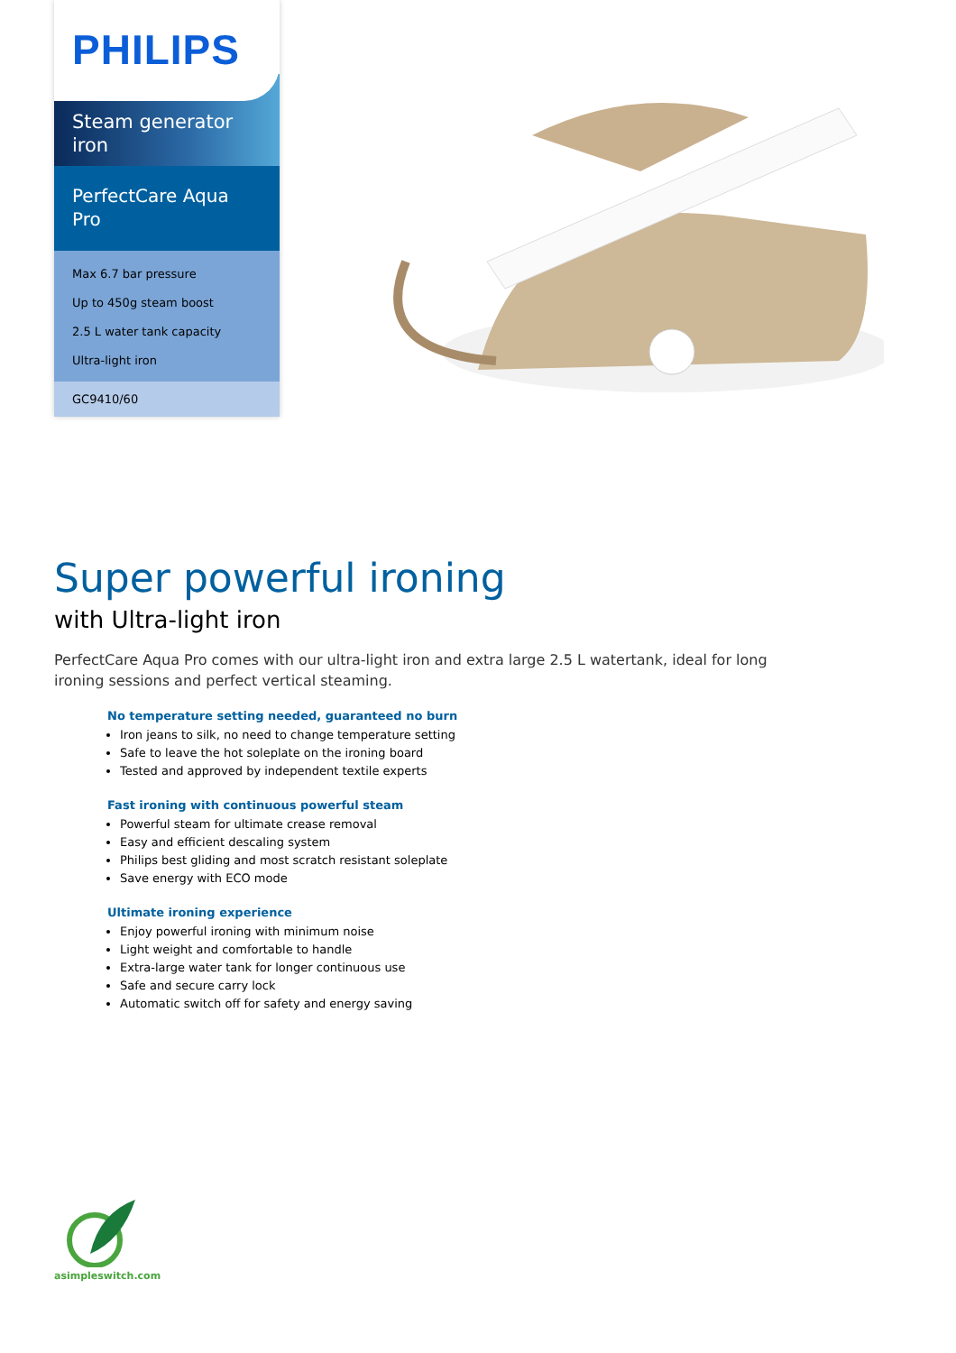PHILIPS
Steam generator iron
PerfectCare Aqua Pro
Max 6.7 bar pressure
Up to 450g steam boost
2.5 L water tank capacity
Ultra-light iron
GC9410/60
Super powerful ironing
with Ultra-light iron
PerfectCare Aqua Pro comes with our ultra-light iron and extra large 2.5 L watertank, ideal for long ironing sessions and perfect vertical steaming.
No temperature setting needed, guaranteed no burn
Iron jeans to silk, no need to change temperature setting
Safe to leave the hot soleplate on the ironing board
Tested and approved by independent textile experts
Fast ironing with continuous powerful steam
Powerful steam for ultimate crease removal
Easy and efficient descaling system
Philips best gliding and most scratch resistant soleplate
Save energy with ECO mode
Ultimate ironing experience
Enjoy powerful ironing with minimum noise
Light weight and comfortable to handle
Extra-large water tank for longer continuous use
Safe and secure carry lock
Automatic switch off for safety and energy saving
asimpleswitch.com